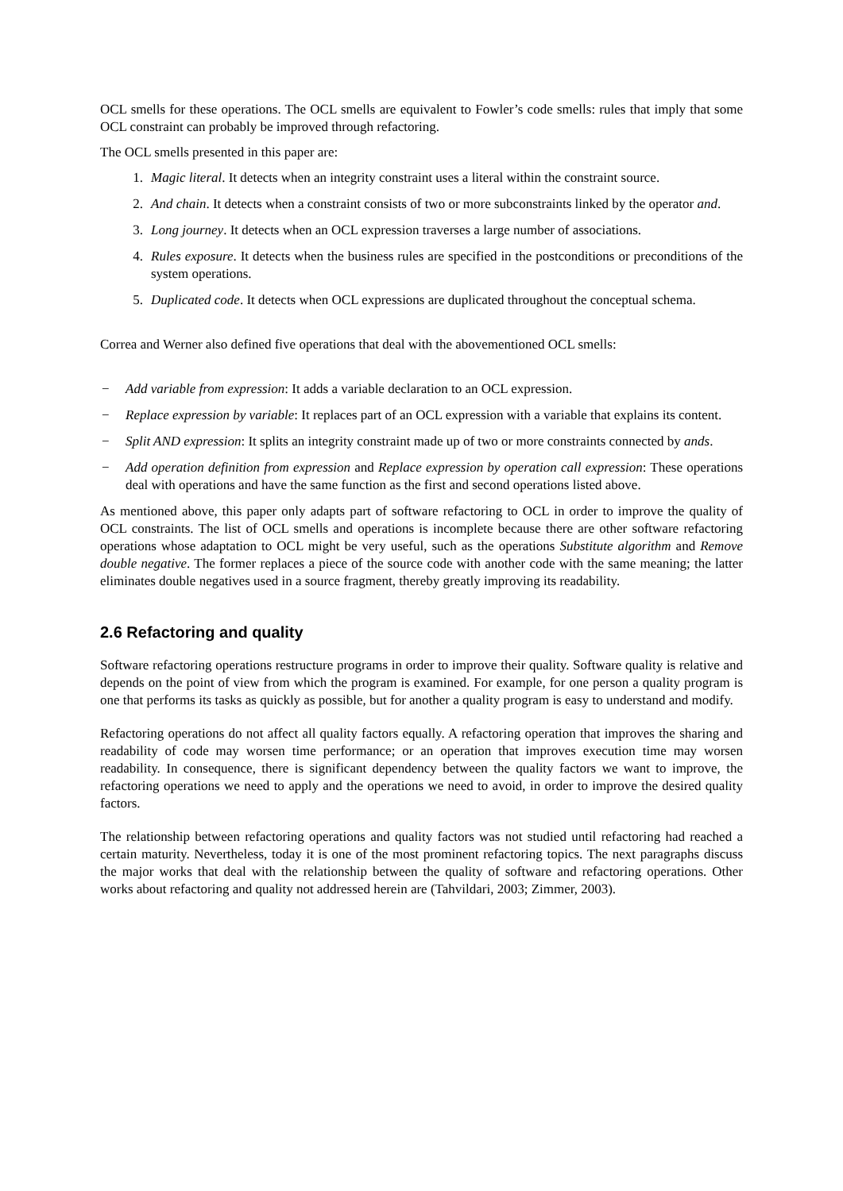OCL smells for these operations. The OCL smells are equivalent to Fowler’s code smells: rules that imply that some OCL constraint can probably be improved through refactoring.
The OCL smells presented in this paper are:
1. Magic literal. It detects when an integrity constraint uses a literal within the constraint source.
2. And chain. It detects when a constraint consists of two or more subconstraints linked by the operator and.
3. Long journey. It detects when an OCL expression traverses a large number of associations.
4. Rules exposure. It detects when the business rules are specified in the postconditions or preconditions of the system operations.
5. Duplicated code. It detects when OCL expressions are duplicated throughout the conceptual schema.
Correa and Werner also defined five operations that deal with the abovementioned OCL smells:
− Add variable from expression: It adds a variable declaration to an OCL expression.
− Replace expression by variable: It replaces part of an OCL expression with a variable that explains its content.
− Split AND expression: It splits an integrity constraint made up of two or more constraints connected by ands.
− Add operation definition from expression and Replace expression by operation call expression: These operations deal with operations and have the same function as the first and second operations listed above.
As mentioned above, this paper only adapts part of software refactoring to OCL in order to improve the quality of OCL constraints. The list of OCL smells and operations is incomplete because there are other software refactoring operations whose adaptation to OCL might be very useful, such as the operations Substitute algorithm and Remove double negative. The former replaces a piece of the source code with another code with the same meaning; the latter eliminates double negatives used in a source fragment, thereby greatly improving its readability.
2.6 Refactoring and quality
Software refactoring operations restructure programs in order to improve their quality. Software quality is relative and depends on the point of view from which the program is examined. For example, for one person a quality program is one that performs its tasks as quickly as possible, but for another a quality program is easy to understand and modify.
Refactoring operations do not affect all quality factors equally. A refactoring operation that improves the sharing and readability of code may worsen time performance; or an operation that improves execution time may worsen readability. In consequence, there is significant dependency between the quality factors we want to improve, the refactoring operations we need to apply and the operations we need to avoid, in order to improve the desired quality factors.
The relationship between refactoring operations and quality factors was not studied until refactoring had reached a certain maturity. Nevertheless, today it is one of the most prominent refactoring topics. The next paragraphs discuss the major works that deal with the relationship between the quality of software and refactoring operations. Other works about refactoring and quality not addressed herein are (Tahvildari, 2003; Zimmer, 2003).